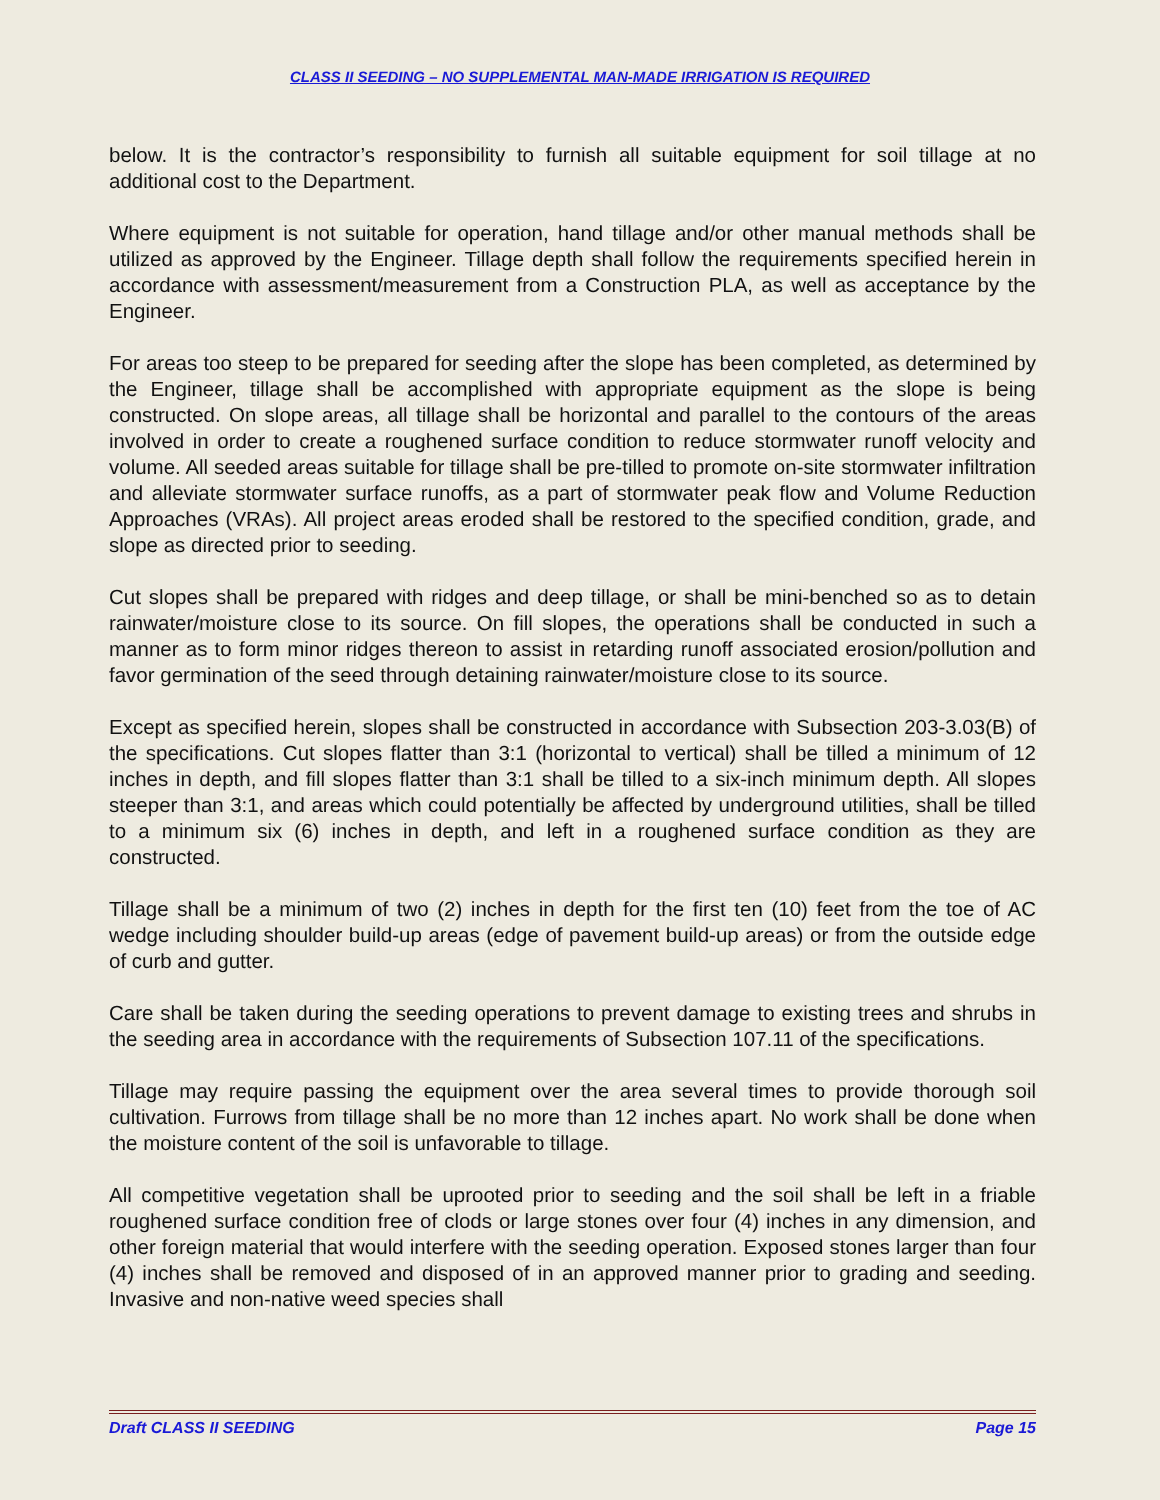CLASS II SEEDING – NO SUPPLEMENTAL MAN-MADE IRRIGATION IS REQUIRED
below. It is the contractor’s responsibility to furnish all suitable equipment for soil tillage at no additional cost to the Department.
Where equipment is not suitable for operation, hand tillage and/or other manual methods shall be utilized as approved by the Engineer. Tillage depth shall follow the requirements specified herein in accordance with assessment/measurement from a Construction PLA, as well as acceptance by the Engineer.
For areas too steep to be prepared for seeding after the slope has been completed, as determined by the Engineer, tillage shall be accomplished with appropriate equipment as the slope is being constructed. On slope areas, all tillage shall be horizontal and parallel to the contours of the areas involved in order to create a roughened surface condition to reduce stormwater runoff velocity and volume. All seeded areas suitable for tillage shall be pre-tilled to promote on-site stormwater infiltration and alleviate stormwater surface runoffs, as a part of stormwater peak flow and Volume Reduction Approaches (VRAs). All project areas eroded shall be restored to the specified condition, grade, and slope as directed prior to seeding.
Cut slopes shall be prepared with ridges and deep tillage, or shall be mini-benched so as to detain rainwater/moisture close to its source. On fill slopes, the operations shall be conducted in such a manner as to form minor ridges thereon to assist in retarding runoff associated erosion/pollution and favor germination of the seed through detaining rainwater/moisture close to its source.
Except as specified herein, slopes shall be constructed in accordance with Subsection 203-3.03(B) of the specifications. Cut slopes flatter than 3:1 (horizontal to vertical) shall be tilled a minimum of 12 inches in depth, and fill slopes flatter than 3:1 shall be tilled to a six-inch minimum depth. All slopes steeper than 3:1, and areas which could potentially be affected by underground utilities, shall be tilled to a minimum six (6) inches in depth, and left in a roughened surface condition as they are constructed.
Tillage shall be a minimum of two (2) inches in depth for the first ten (10) feet from the toe of AC wedge including shoulder build-up areas (edge of pavement build-up areas) or from the outside edge of curb and gutter.
Care shall be taken during the seeding operations to prevent damage to existing trees and shrubs in the seeding area in accordance with the requirements of Subsection 107.11 of the specifications.
Tillage may require passing the equipment over the area several times to provide thorough soil cultivation. Furrows from tillage shall be no more than 12 inches apart. No work shall be done when the moisture content of the soil is unfavorable to tillage.
All competitive vegetation shall be uprooted prior to seeding and the soil shall be left in a friable roughened surface condition free of clods or large stones over four (4) inches in any dimension, and other foreign material that would interfere with the seeding operation. Exposed stones larger than four (4) inches shall be removed and disposed of in an approved manner prior to grading and seeding. Invasive and non-native weed species shall
Draft CLASS II SEEDING Page 15